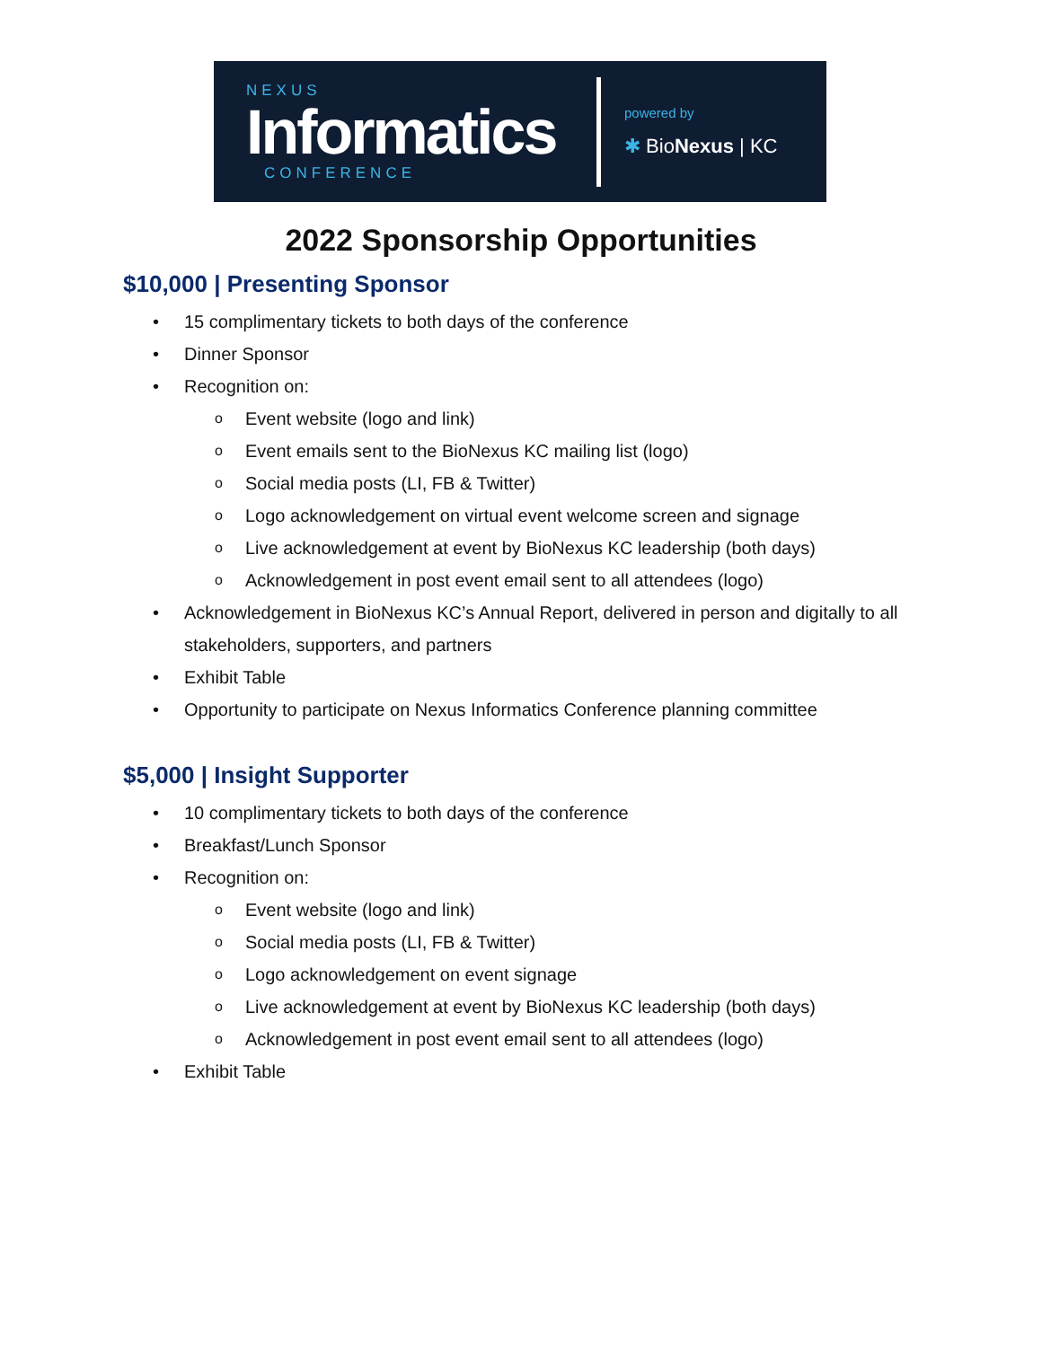NEXUS
Informatics
CONFERENCE
powered by
✱ BioNexus | KC
2022 Sponsorship Opportunities
$10,000 | Presenting Sponsor
• 15 complimentary tickets to both days of the conference
• Dinner Sponsor
• Recognition on:
o Event website (logo and link)
o Event emails sent to the BioNexus KC mailing list (logo)
o Social media posts (LI, FB & Twitter)
o Logo acknowledgement on virtual event welcome screen and signage
o Live acknowledgement at event by BioNexus KC leadership (both days)
o Acknowledgement in post event email sent to all attendees (logo)
• Acknowledgement in BioNexus KC’s Annual Report, delivered in person and digitally to all stakeholders, supporters, and partners
• Exhibit Table
• Opportunity to participate on Nexus Informatics Conference planning committee
$5,000 | Insight Supporter
• 10 complimentary tickets to both days of the conference
• Breakfast/Lunch Sponsor
• Recognition on:
o Event website (logo and link)
o Social media posts (LI, FB & Twitter)
o Logo acknowledgement on event signage
o Live acknowledgement at event by BioNexus KC leadership (both days)
o Acknowledgement in post event email sent to all attendees (logo)
• Exhibit Table